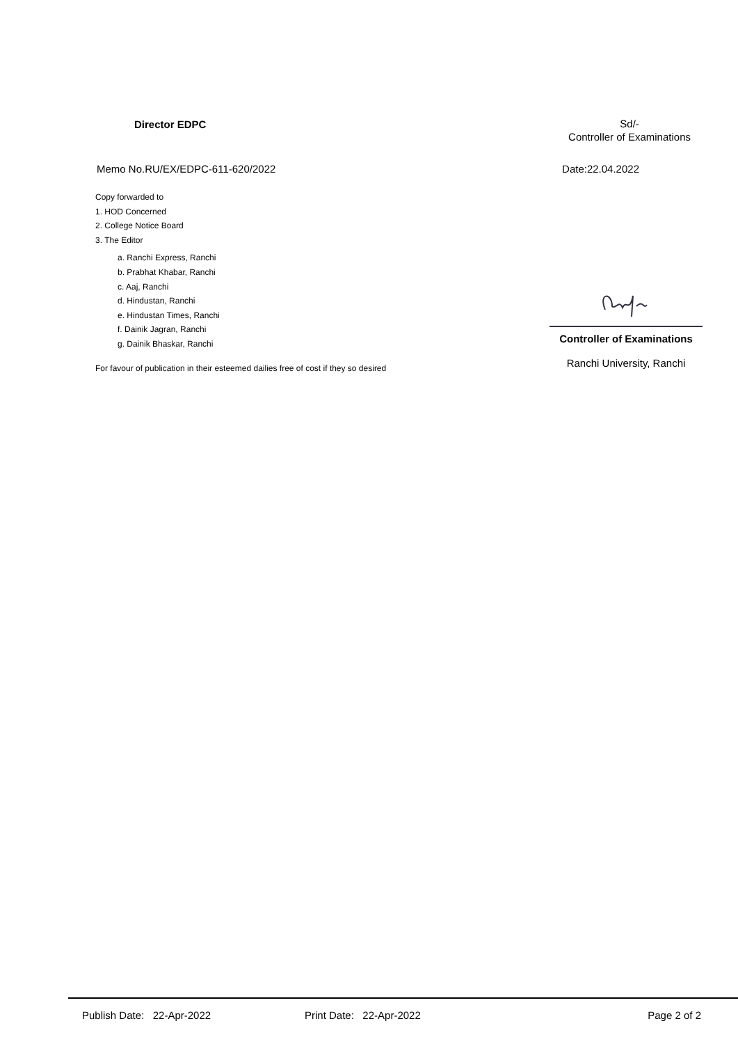Director EDPC
Sd/-
Controller of Examinations
Memo No.RU/EX/EDPC-611-620/2022
Date:22.04.2022
Copy forwarded to
1. HOD Concerned
2. College Notice Board
3. The Editor
a. Ranchi Express, Ranchi
b. Prabhat Khabar, Ranchi
c. Aaj, Ranchi
d. Hindustan, Ranchi
e. Hindustan Times, Ranchi
f. Dainik Jagran, Ranchi
g. Dainik Bhaskar, Ranchi
For favour of publication in their esteemed dailies free of cost if they so desired
Controller of Examinations
Ranchi University, Ranchi
Publish Date: 22-Apr-2022 Print Date: 22-Apr-2022 Page 2 of 2